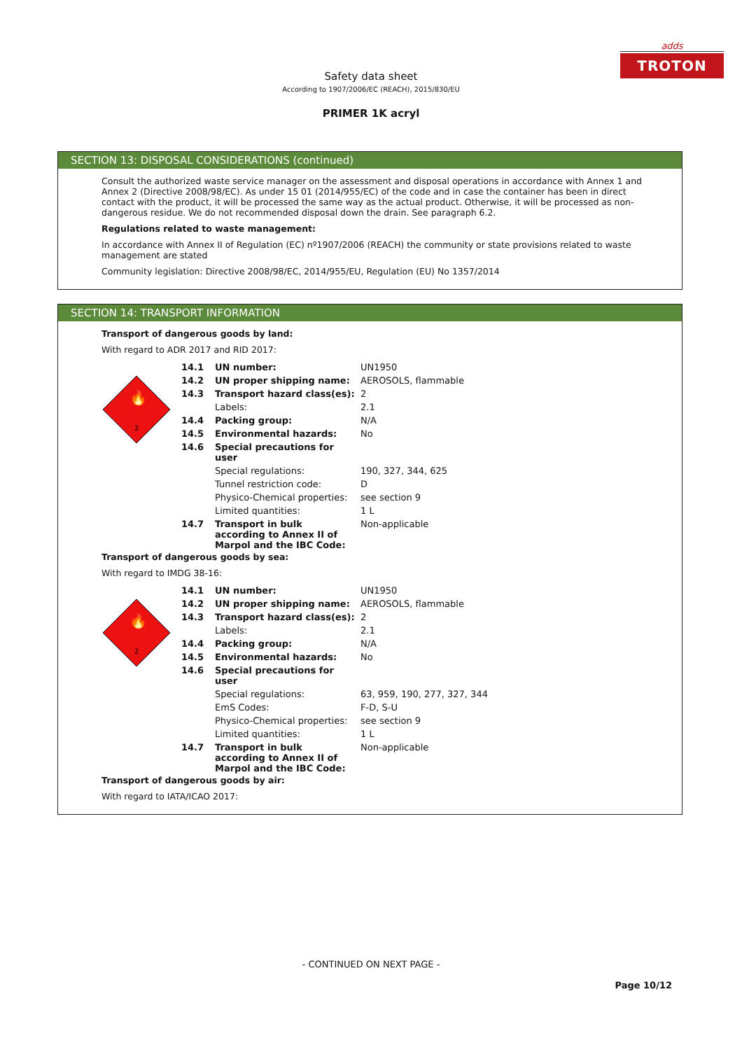adds
TROTON
Safety data sheet
According to 1907/2006/EC (REACH), 2015/830/EU
PRIMER 1K acryl
SECTION 13: DISPOSAL CONSIDERATIONS (continued)
Consult the authorized waste service manager on the assessment and disposal operations in accordance with Annex 1 and Annex 2 (Directive 2008/98/EC). As under 15 01 (2014/955/EC) of the code and in case the container has been in direct contact with the product, it will be processed the same way as the actual product. Otherwise, it will be processed as non-dangerous residue. We do not recommended disposal down the drain. See paragraph 6.2.
Regulations related to waste management:
In accordance with Annex II of Regulation (EC) nº1907/2006 (REACH) the community or state provisions related to waste management are stated
Community legislation: Directive 2008/98/EC, 2014/955/EU, Regulation (EU) No 1357/2014
SECTION 14: TRANSPORT INFORMATION
Transport of dangerous goods by land:
With regard to ADR 2017 and RID 2017:
2
🔥
| 14.1 | UN number: | UN1950 |
| 14.2 | UN proper shipping name: | AEROSOLS, flammable |
| 14.3 | Transport hazard class(es): | 2 |
| | Labels: | 2.1 |
| 14.4 | Packing group: | N/A |
| 14.5 | Environmental hazards: | No |
| 14.6 | Special precautions for user | |
| | Special regulations: | 190, 327, 344, 625 |
| | Tunnel restriction code: | D |
| | Physico-Chemical properties: | see section 9 |
| | Limited quantities: | 1 L |
| 14.7 | Transport in bulk according to Annex II of Marpol and the IBC Code: | Non-applicable |
Transport of dangerous goods by sea:
With regard to IMDG 38-16:
2
🔥
| 14.1 | UN number: | UN1950 |
| 14.2 | UN proper shipping name: | AEROSOLS, flammable |
| 14.3 | Transport hazard class(es): | 2 |
| | Labels: | 2.1 |
| 14.4 | Packing group: | N/A |
| 14.5 | Environmental hazards: | No |
| 14.6 | Special precautions for user | |
| | Special regulations: | 63, 959, 190, 277, 327, 344 |
| | EmS Codes: | F-D, S-U |
| | Physico-Chemical properties: | see section 9 |
| | Limited quantities: | 1 L |
| 14.7 | Transport in bulk according to Annex II of Marpol and the IBC Code: | Non-applicable |
Transport of dangerous goods by air:
With regard to IATA/ICAO 2017:
- CONTINUED ON NEXT PAGE -
Page 10/12